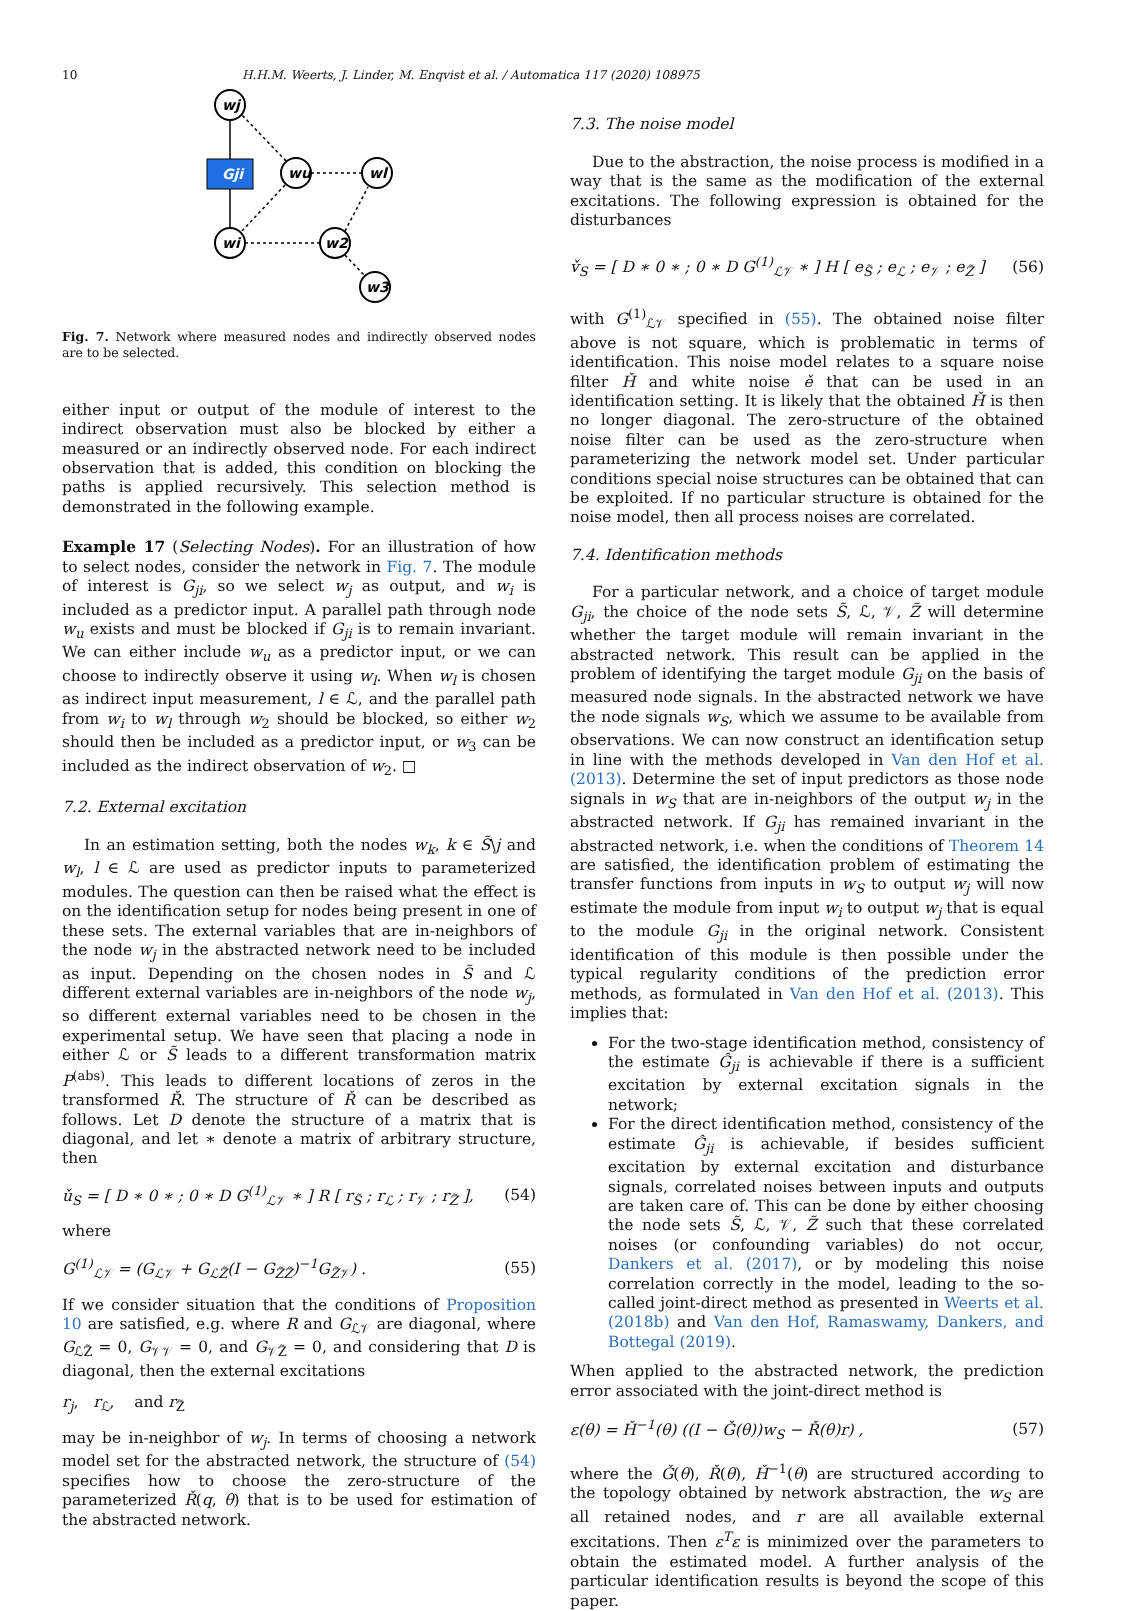10 H.H.M. Weerts, J. Linder, M. Enqvist et al. / Automatica 117 (2020) 108975
wj
wu
wl
wi
w2
w3
Gji
Fig. 7. Network where measured nodes and indirectly observed nodes are to be selected.
either input or output of the module of interest to the indirect observation must also be blocked by either a measured or an indirectly observed node. For each indirect observation that is added, this condition on blocking the paths is applied recursively. This selection method is demonstrated in the following example.
Example 17 (Selecting Nodes). For an illustration of how to select nodes, consider the network in Fig. 7. The module of interest is G<sub>ji</sub>, so we select w<sub>j</sub> as output, and w<sub>i</sub> is included as a predictor input. A parallel path through node w<sub>u</sub> exists and must be blocked if G<sub>ji</sub> is to remain invariant. We can either include w<sub>u</sub> as a predictor input, or we can choose to indirectly observe it using w<sub>l</sub>. When w<sub>l</sub> is chosen as indirect input measurement, l ∈ ℒ, and the parallel path from w<sub>i</sub> to w<sub>l</sub> through w<sub>2</sub> should be blocked, so either w<sub>2</sub> should then be included as a predictor input, or w<sub>3</sub> can be included as the indirect observation of w<sub>2</sub>. □
7.2. External excitation
In an estimation setting, both the nodes w<sub>k</sub>, k ∈ S̃\j and w<sub>l</sub>, l ∈ ℒ are used as predictor inputs to parameterized modules. The question can then be raised what the effect is on the identification setup for nodes being present in one of these sets. The external variables that are in-neighbors of the node w<sub>j</sub> in the abstracted network need to be included as input. Depending on the chosen nodes in S̃ and ℒ different external variables are in-neighbors of the node w<sub>j</sub>, so different external variables need to be chosen in the experimental setup. We have seen that placing a node in either ℒ or S̃ leads to a different transformation matrix P<sup>(abs)</sup>. This leads to different locations of zeros in the transformed Ř. The structure of Ř can be described as follows. Let D denote the structure of a matrix that is diagonal, and let ∗ denote a matrix of arbitrary structure, then
ǔ<sub>S</sub> = [ D ∗ 0 ∗ ; 0 ∗ D G<sup>(1)</sup><sub>ℒ𝒱</sub> ∗ ] R [ r<sub>S̃</sub> ; r<sub>ℒ</sub> ; r<sub>𝒱</sub> ; r<sub>Z̃</sub> ], (54)
where
G<sup>(1)</sup><sub>ℒ𝒱</sub> = (G<sub>ℒ𝒱</sub> + G<sub>ℒZ̃</sub>(I − G<sub>Z̃Z̃</sub>)<sup>−1</sup>G<sub>Z̃𝒱</sub>) . (55)
If we consider situation that the conditions of Proposition 10 are satisfied, e.g. where R and G<sub>ℒ𝒱</sub> are diagonal, where G<sub>ℒZ̃</sub> = 0, G<sub>𝒱𝒱</sub> = 0, and G<sub>𝒱Z̃</sub> = 0, and considering that D is diagonal, then the external excitations
r<sub>j</sub>, r<sub>ℒ</sub>, and r<sub>Z̃</sub>
may be in-neighbor of w<sub>j</sub>. In terms of choosing a network model set for the abstracted network, the structure of (54) specifies how to choose the zero-structure of the parameterized Ř(q, θ) that is to be used for estimation of the abstracted network.
7.3. The noise model
Due to the abstraction, the noise process is modified in a way that is the same as the modification of the external excitations. The following expression is obtained for the disturbances
v̌<sub>S</sub> = [ D ∗ 0 ∗ ; 0 ∗ D G<sup>(1)</sup><sub>ℒ𝒱</sub> ∗ ] H [ e<sub>S̃</sub> ; e<sub>ℒ</sub> ; e<sub>𝒱</sub> ; e<sub>Z̃</sub> ] (56)
with G<sup>(1)</sup><sub>ℒ𝒱</sub> specified in (55). The obtained noise filter above is not square, which is problematic in terms of identification. This noise model relates to a square noise filter Ȟ and white noise ě that can be used in an identification setting. It is likely that the obtained Ȟ is then no longer diagonal. The zero-structure of the obtained noise filter can be used as the zero-structure when parameterizing the network model set. Under particular conditions special noise structures can be obtained that can be exploited. If no particular structure is obtained for the noise model, then all process noises are correlated.
7.4. Identification methods
For a particular network, and a choice of target module G<sub>ji</sub>, the choice of the node sets S̃, ℒ, 𝒱, Z̃ will determine whether the target module will remain invariant in the abstracted network. This result can be applied in the problem of identifying the target module G<sub>ji</sub> on the basis of measured node signals. In the abstracted network we have the node signals w<sub>S</sub>, which we assume to be available from observations. We can now construct an identification setup in line with the methods developed in Van den Hof et al. (2013). Determine the set of input predictors as those node signals in w<sub>S</sub> that are in-neighbors of the output w<sub>j</sub> in the abstracted network. If G<sub>ji</sub> has remained invariant in the abstracted network, i.e. when the conditions of Theorem 14 are satisfied, the identification problem of estimating the transfer functions from inputs in w<sub>S</sub> to output w<sub>j</sub> will now estimate the module from input w<sub>i</sub> to output w<sub>j</sub> that is equal to the module G<sub>ji</sub> in the original network. Consistent identification of this module is then possible under the typical regularity conditions of the prediction error methods, as formulated in Van den Hof et al. (2013). This implies that:
For the two-stage identification method, consistency of the estimate Ĝ<sub>ji</sub> is achievable if there is a sufficient excitation by external excitation signals in the network;
For the direct identification method, consistency of the estimate Ĝ<sub>ji</sub> is achievable, if besides sufficient excitation by external excitation and disturbance signals, correlated noises between inputs and outputs are taken care of. This can be done by either choosing the node sets S̃, ℒ, 𝒱, Z̃ such that these correlated noises (or confounding variables) do not occur, Dankers et al. (2017), or by modeling this noise correlation correctly in the model, leading to the so-called joint-direct method as presented in Weerts et al. (2018b) and Van den Hof, Ramaswamy, Dankers, and Bottegal (2019).
When applied to the abstracted network, the prediction error associated with the joint-direct method is
ε(θ) = Ȟ<sup>−1</sup>(θ) ((I − Ǧ(θ))w<sub>S</sub> − Ř(θ)r) , (57)
where the Ǧ(θ), Ř(θ), Ȟ<sup>−1</sup>(θ) are structured according to the topology obtained by network abstraction, the w<sub>S</sub> are all retained nodes, and r are all available external excitations. Then ε<sup>T</sup>ε is minimized over the parameters to obtain the estimated model. A further analysis of the particular identification results is beyond the scope of this paper.